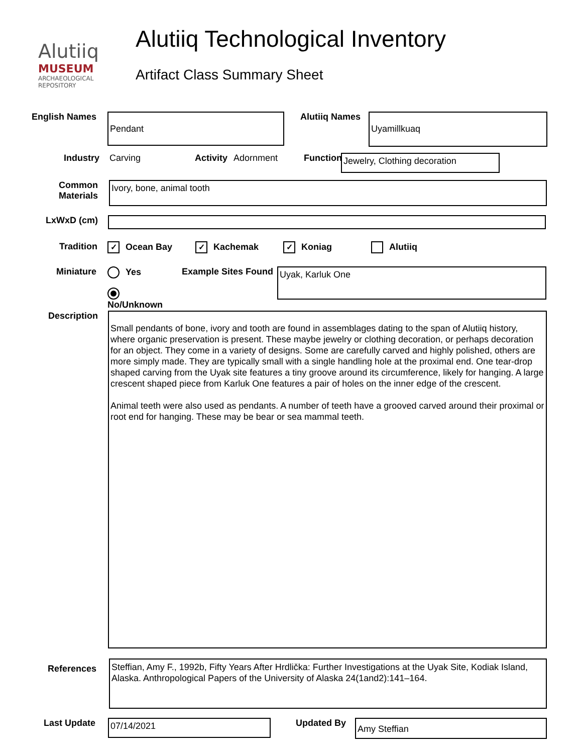Alutiiq
MUSEUM
ARCHAEOLOGICAL
REPOSITORY
Alutiiq Technological Inventory
Artifact Class Summary Sheet
English Names
Pendant
Alutiiq Names
Uyamillkuaq
Industry Carving Activity Adornment Function
Jewelry, Clothing decoration
Common
Materials
Ivory, bone, animal tooth
LxWxD (cm)
Tradition
✓ Ocean Bay
✓ Kachemak
✓ Koniag Alutiiq
Miniature Yes
No/Unknown
Example Sites Found
Uyak, Karluk One
Description
Small pendants of bone, ivory and tooth are found in assemblages dating to the span of Alutiiq history, where organic preservation is present. These maybe jewelry or clothing decoration, or perhaps decoration for an object. They come in a variety of designs. Some are carefully carved and highly polished, others are more simply made. They are typically small with a single handling hole at the proximal end. One tear-drop shaped carving from the Uyak site features a tiny groove around its circumference, likely for hanging. A large crescent shaped piece from Karluk One features a pair of holes on the inner edge of the crescent.
Animal teeth were also used as pendants. A number of teeth have a grooved carved around their proximal or root end for hanging. These may be bear or sea mammal teeth.
References
Steffian, Amy F., 1992b, Fifty Years After Hrdlička: Further Investigations at the Uyak Site, Kodiak Island, Alaska. Anthropological Papers of the University of Alaska 24(1and2):141–164.
Last Update
07/14/2021
Updated By
Amy Steffian